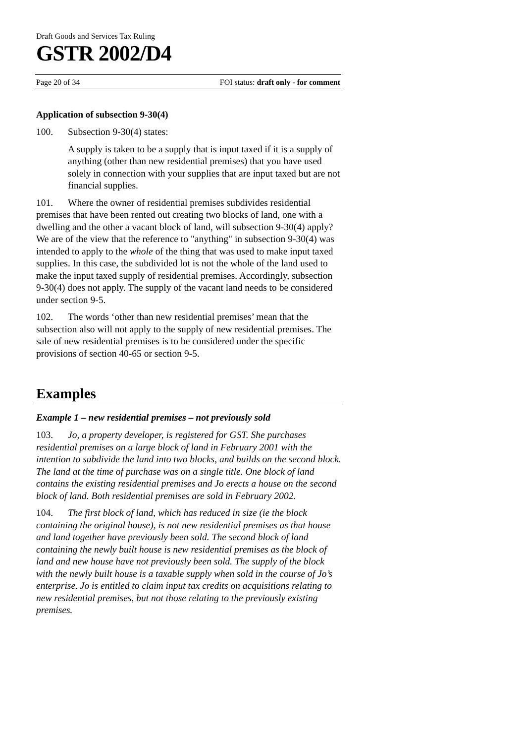Draft Goods and Services Tax Ruling
GSTR 2002/D4
Page 20 of 34 FOI status: draft only - for comment
Application of subsection 9-30(4)
100. Subsection 9-30(4) states:
A supply is taken to be a supply that is input taxed if it is a supply of anything (other than new residential premises) that you have used solely in connection with your supplies that are input taxed but are not financial supplies.
101. Where the owner of residential premises subdivides residential premises that have been rented out creating two blocks of land, one with a dwelling and the other a vacant block of land, will subsection 9-30(4) apply? We are of the view that the reference to "anything" in subsection 9-30(4) was intended to apply to the whole of the thing that was used to make input taxed supplies. In this case, the subdivided lot is not the whole of the land used to make the input taxed supply of residential premises. Accordingly, subsection 9-30(4) does not apply. The supply of the vacant land needs to be considered under section 9-5.
102. The words ‘other than new residential premises’ mean that the subsection also will not apply to the supply of new residential premises. The sale of new residential premises is to be considered under the specific provisions of section 40-65 or section 9-5.
Examples
Example 1 – new residential premises – not previously sold
103. Jo, a property developer, is registered for GST. She purchases residential premises on a large block of land in February 2001 with the intention to subdivide the land into two blocks, and builds on the second block. The land at the time of purchase was on a single title. One block of land contains the existing residential premises and Jo erects a house on the second block of land. Both residential premises are sold in February 2002.
104. The first block of land, which has reduced in size (ie the block containing the original house), is not new residential premises as that house and land together have previously been sold. The second block of land containing the newly built house is new residential premises as the block of land and new house have not previously been sold. The supply of the block with the newly built house is a taxable supply when sold in the course of Jo’s enterprise. Jo is entitled to claim input tax credits on acquisitions relating to new residential premises, but not those relating to the previously existing premises.